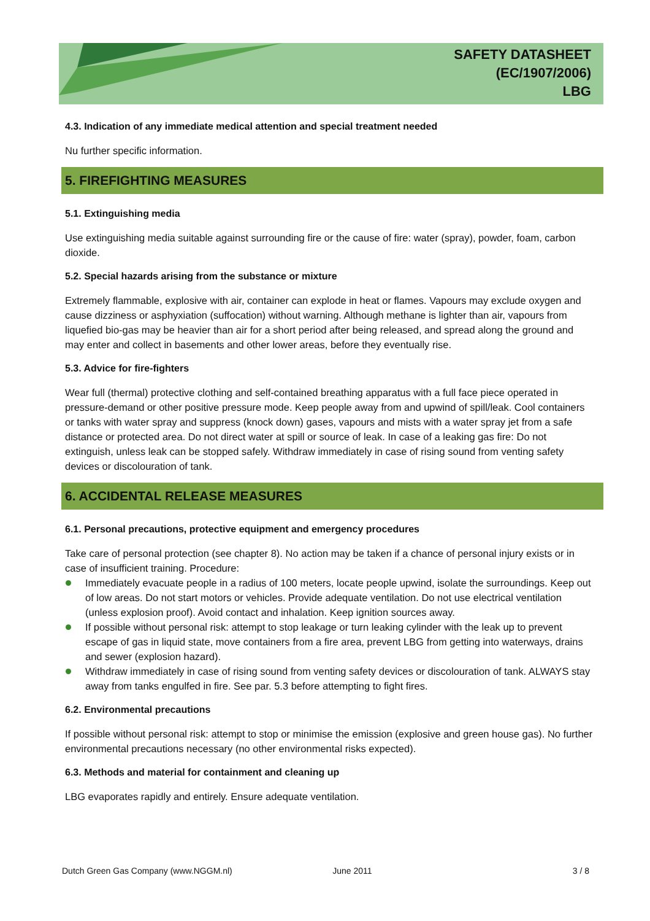SAFETY DATASHEET
(EC/1907/2006)
LBG
4.3. Indication of any immediate medical attention and special treatment needed
Nu further specific information.
5. FIREFIGHTING MEASURES
5.1. Extinguishing media
Use extinguishing media suitable against surrounding fire or the cause of fire: water (spray), powder, foam, carbon dioxide.
5.2. Special hazards arising from the substance or mixture
Extremely flammable, explosive with air, container can explode in heat or flames. Vapours may exclude oxygen and cause dizziness or asphyxiation (suffocation) without warning. Although methane is lighter than air, vapours from liquefied bio-gas may be heavier than air for a short period after being released, and spread along the ground and may enter and collect in basements and other lower areas, before they eventually rise.
5.3. Advice for fire-fighters
Wear full (thermal) protective clothing and self-contained breathing apparatus with a full face piece operated in pressure-demand or other positive pressure mode. Keep people away from and upwind of spill/leak. Cool containers or tanks with water spray and suppress (knock down) gases, vapours and mists with a water spray jet from a safe distance or protected area. Do not direct water at spill or source of leak. In case of a leaking gas fire: Do not extinguish, unless leak can be stopped safely. Withdraw immediately in case of rising sound from venting safety devices or discolouration of tank.
6. ACCIDENTAL RELEASE MEASURES
6.1. Personal precautions, protective equipment and emergency procedures
Take care of personal protection (see chapter 8). No action may be taken if a chance of personal injury exists or in case of insufficient training. Procedure:
Immediately evacuate people in a radius of 100 meters, locate people upwind, isolate the surroundings. Keep out of low areas. Do not start motors or vehicles. Provide adequate ventilation. Do not use electrical ventilation (unless explosion proof). Avoid contact and inhalation. Keep ignition sources away.
If possible without personal risk: attempt to stop leakage or turn leaking cylinder with the leak up to prevent escape of gas in liquid state, move containers from a fire area, prevent LBG from getting into waterways, drains and sewer (explosion hazard).
Withdraw immediately in case of rising sound from venting safety devices or discolouration of tank. ALWAYS stay away from tanks engulfed in fire. See par. 5.3 before attempting to fight fires.
6.2. Environmental precautions
If possible without personal risk: attempt to stop or minimise the emission (explosive and green house gas). No further environmental precautions necessary (no other environmental risks expected).
6.3. Methods and material for containment and cleaning up
LBG evaporates rapidly and entirely. Ensure adequate ventilation.
Dutch Green Gas Company (www.NGGM.nl) June 2011 3 / 8